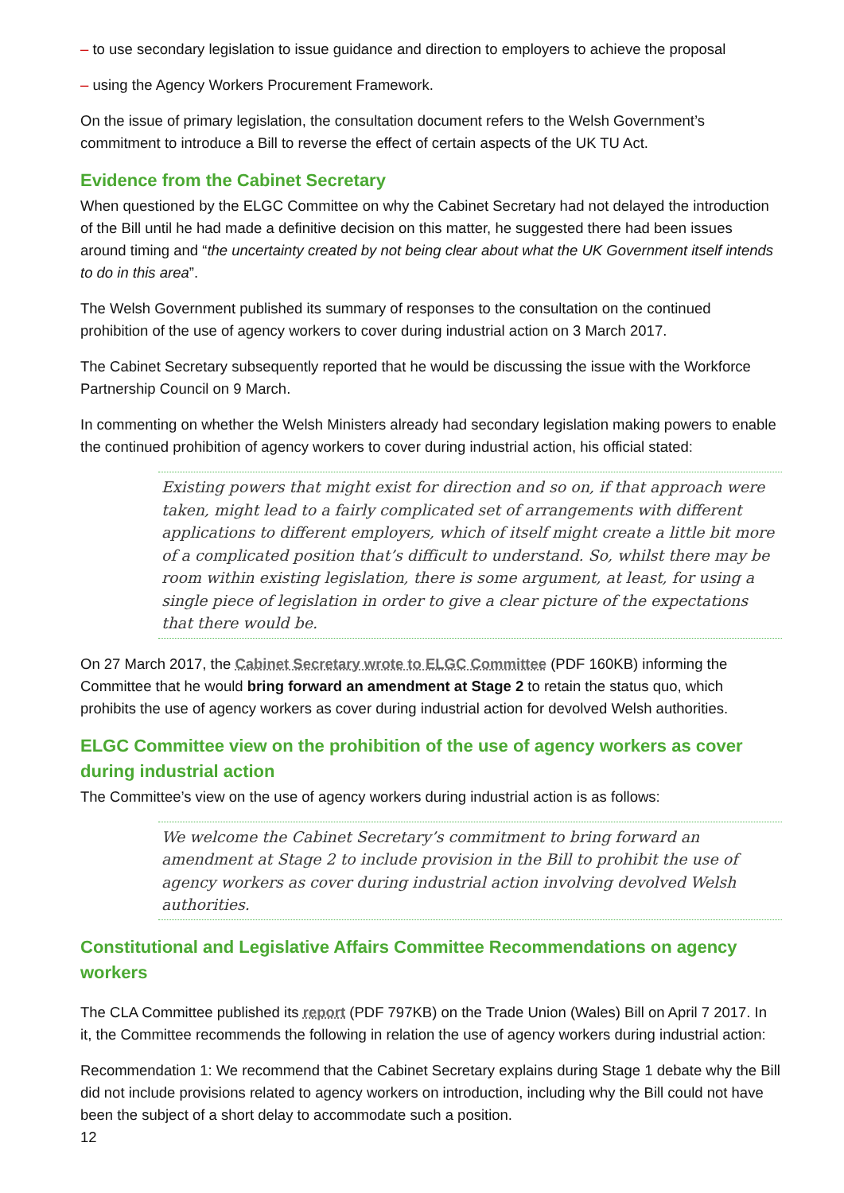– to use secondary legislation to issue guidance and direction to employers to achieve the proposal
– using the Agency Workers Procurement Framework.
On the issue of primary legislation, the consultation document refers to the Welsh Government’s commitment to introduce a Bill to reverse the effect of certain aspects of the UK TU Act.
Evidence from the Cabinet Secretary
When questioned by the ELGC Committee on why the Cabinet Secretary had not delayed the introduction of the Bill until he had made a definitive decision on this matter, he suggested there had been issues around timing and “the uncertainty created by not being clear about what the UK Government itself intends to do in this area”.
The Welsh Government published its summary of responses to the consultation on the continued prohibition of the use of agency workers to cover during industrial action on 3 March 2017.
The Cabinet Secretary subsequently reported that he would be discussing the issue with the Workforce Partnership Council on 9 March.
In commenting on whether the Welsh Ministers already had secondary legislation making powers to enable the continued prohibition of agency workers to cover during industrial action, his official stated:
Existing powers that might exist for direction and so on, if that approach were taken, might lead to a fairly complicated set of arrangements with different applications to different employers, which of itself might create a little bit more of a complicated position that’s difficult to understand. So, whilst there may be room within existing legislation, there is some argument, at least, for using a single piece of legislation in order to give a clear picture of the expectations that there would be.
On 27 March 2017, the Cabinet Secretary wrote to ELGC Committee (PDF 160KB) informing the Committee that he would bring forward an amendment at Stage 2 to retain the status quo, which prohibits the use of agency workers as cover during industrial action for devolved Welsh authorities.
ELGC Committee view on the prohibition of the use of agency workers as cover during industrial action
The Committee’s view on the use of agency workers during industrial action is as follows:
We welcome the Cabinet Secretary’s commitment to bring forward an amendment at Stage 2 to include provision in the Bill to prohibit the use of agency workers as cover during industrial action involving devolved Welsh authorities.
Constitutional and Legislative Affairs Committee Recommendations on agency workers
The CLA Committee published its report (PDF 797KB) on the Trade Union (Wales) Bill on April 7 2017. In it, the Committee recommends the following in relation the use of agency workers during industrial action:
Recommendation 1: We recommend that the Cabinet Secretary explains during Stage 1 debate why the Bill did not include provisions related to agency workers on introduction, including why the Bill could not have been the subject of a short delay to accommodate such a position.
12